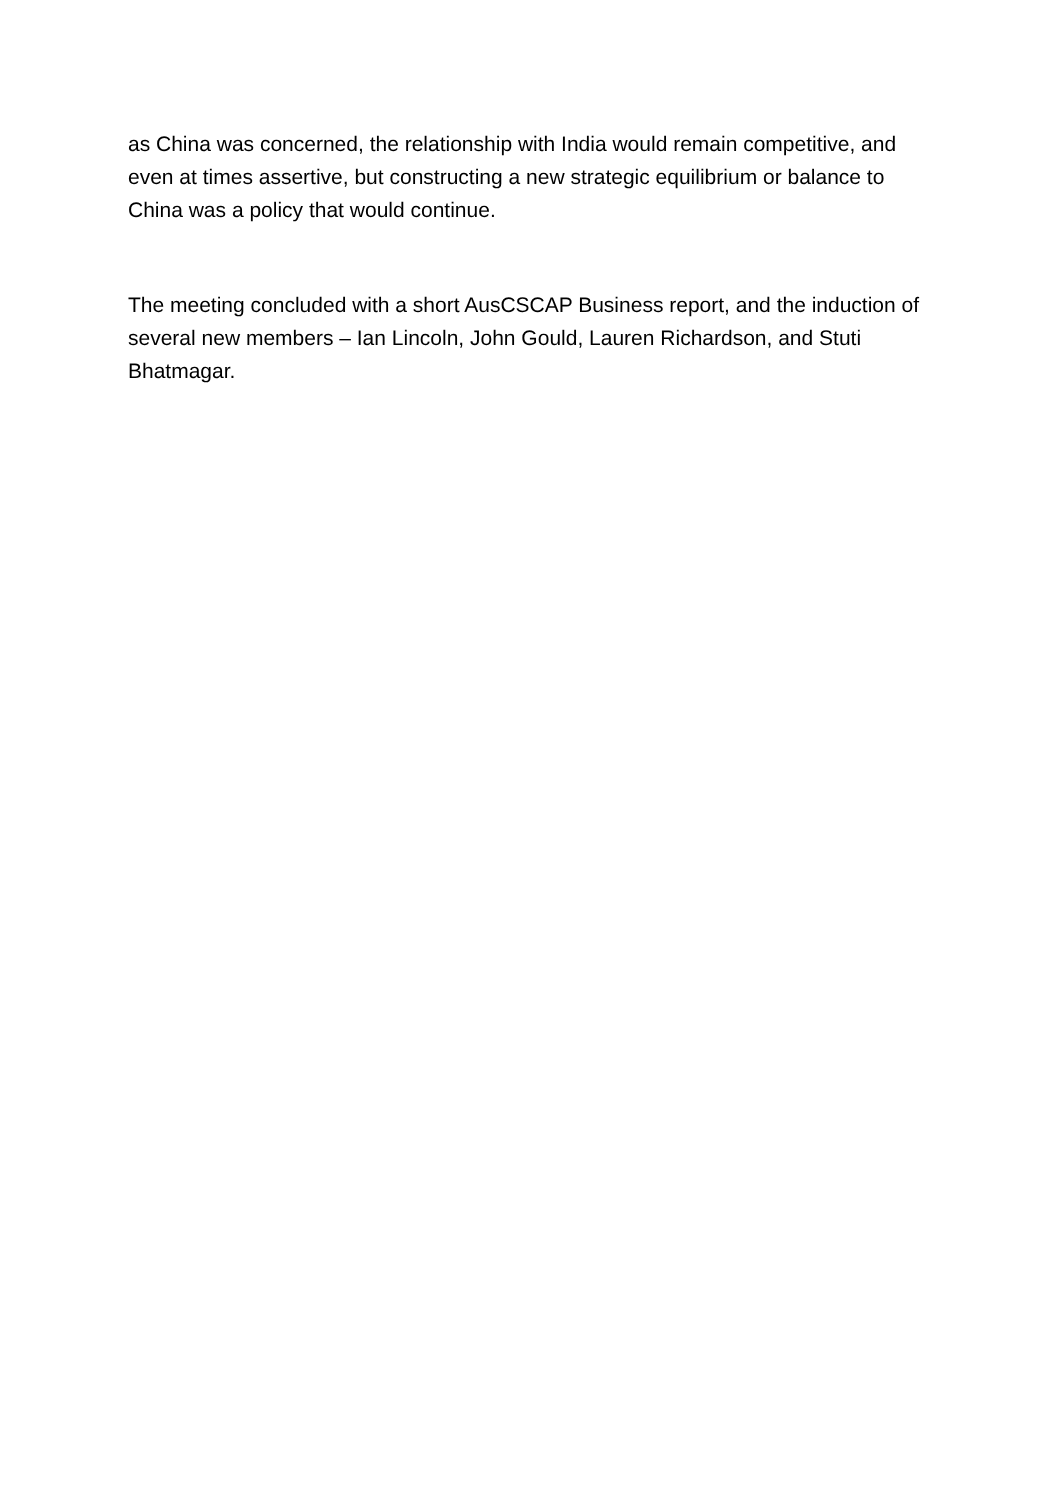as China was concerned, the relationship with India would remain competitive, and even at times assertive, but constructing a new strategic equilibrium or balance to China was a policy that would continue.
The meeting concluded with a short AusCSCAP Business report, and the induction of several new members – Ian Lincoln, John Gould, Lauren Richardson, and Stuti Bhatmagar.